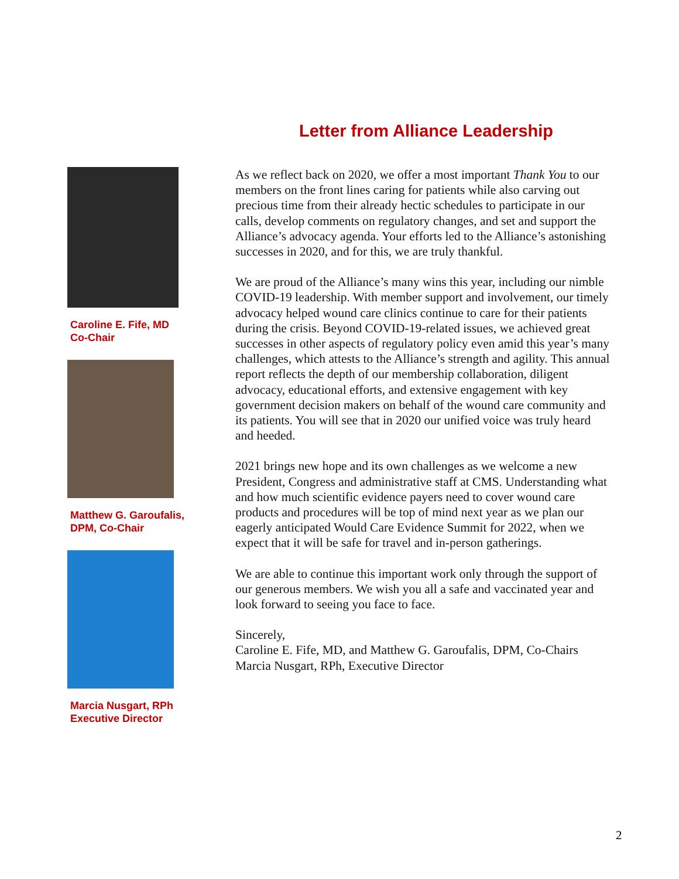Letter from Alliance Leadership
Caroline E. Fife, MD
Co-Chair
Matthew G. Garoufalis,
DPM, Co-Chair
Marcia Nusgart, RPh
Executive Director
As we reflect back on 2020, we offer a most important Thank You to our members on the front lines caring for patients while also carving out precious time from their already hectic schedules to participate in our calls, develop comments on regulatory changes, and set and support the Alliance’s advocacy agenda. Your efforts led to the Alliance’s astonishing successes in 2020, and for this, we are truly thankful.
We are proud of the Alliance’s many wins this year, including our nimble COVID-19 leadership. With member support and involvement, our timely advocacy helped wound care clinics continue to care for their patients during the crisis. Beyond COVID-19-related issues, we achieved great successes in other aspects of regulatory policy even amid this year’s many challenges, which attests to the Alliance’s strength and agility. This annual report reflects the depth of our membership collaboration, diligent advocacy, educational efforts, and extensive engagement with key government decision makers on behalf of the wound care community and its patients. You will see that in 2020 our unified voice was truly heard and heeded.
2021 brings new hope and its own challenges as we welcome a new President, Congress and administrative staff at CMS. Understanding what and how much scientific evidence payers need to cover wound care products and procedures will be top of mind next year as we plan our eagerly anticipated Would Care Evidence Summit for 2022, when we expect that it will be safe for travel and in-person gatherings.
We are able to continue this important work only through the support of our generous members. We wish you all a safe and vaccinated year and look forward to seeing you face to face.
Sincerely,
Caroline E. Fife, MD, and Matthew G. Garoufalis, DPM, Co-Chairs
Marcia Nusgart, RPh, Executive Director
2